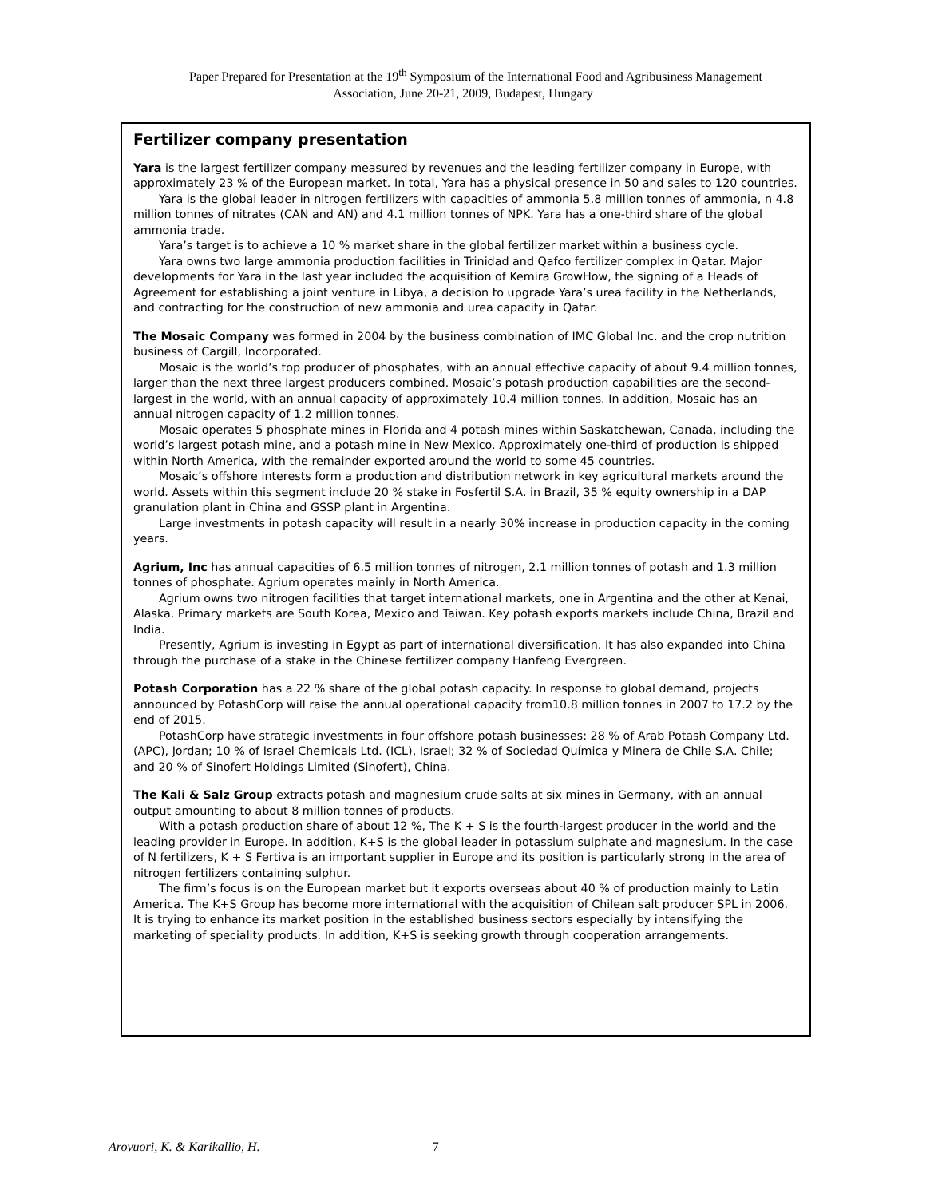Paper Prepared for Presentation at the 19<sup>th</sup> Symposium of the International Food and Agribusiness Management
Association, June 20-21, 2009, Budapest, Hungary
Fertilizer company presentation
Yara is the largest fertilizer company measured by revenues and the leading fertilizer company in Europe, with approximately 23 % of the European market. In total, Yara has a physical presence in 50 and sales to 120 countries.
Yara is the global leader in nitrogen fertilizers with capacities of ammonia 5.8 million tonnes of ammonia, n 4.8 million tonnes of nitrates (CAN and AN) and 4.1 million tonnes of NPK. Yara has a one-third share of the global ammonia trade.
Yara’s target is to achieve a 10 % market share in the global fertilizer market within a business cycle.
Yara owns two large ammonia production facilities in Trinidad and Qafco fertilizer complex in Qatar. Major developments for Yara in the last year included the acquisition of Kemira GrowHow, the signing of a Heads of Agreement for establishing a joint venture in Libya, a decision to upgrade Yara’s urea facility in the Netherlands, and contracting for the construction of new ammonia and urea capacity in Qatar.
The Mosaic Company was formed in 2004 by the business combination of IMC Global Inc. and the crop nutrition business of Cargill, Incorporated.
Mosaic is the world’s top producer of phosphates, with an annual effective capacity of about 9.4 million tonnes, larger than the next three largest producers combined. Mosaic’s potash production capabilities are the second-largest in the world, with an annual capacity of approximately 10.4 million tonnes. In addition, Mosaic has an annual nitrogen capacity of 1.2 million tonnes.
Mosaic operates 5 phosphate mines in Florida and 4 potash mines within Saskatchewan, Canada, including the world’s largest potash mine, and a potash mine in New Mexico. Approximately one-third of production is shipped within North America, with the remainder exported around the world to some 45 countries.
Mosaic’s offshore interests form a production and distribution network in key agricultural markets around the world. Assets within this segment include 20 % stake in Fosfertil S.A. in Brazil, 35 % equity ownership in a DAP granulation plant in China and GSSP plant in Argentina.
Large investments in potash capacity will result in a nearly 30% increase in production capacity in the coming years.
Agrium, Inc has annual capacities of 6.5 million tonnes of nitrogen, 2.1 million tonnes of potash and 1.3 million tonnes of phosphate. Agrium operates mainly in North America.
Agrium owns two nitrogen facilities that target international markets, one in Argentina and the other at Kenai, Alaska. Primary markets are South Korea, Mexico and Taiwan. Key potash exports markets include China, Brazil and India.
Presently, Agrium is investing in Egypt as part of international diversification. It has also expanded into China through the purchase of a stake in the Chinese fertilizer company Hanfeng Evergreen.
Potash Corporation has a 22 % share of the global potash capacity. In response to global demand, projects announced by PotashCorp will raise the annual operational capacity from10.8 million tonnes in 2007 to 17.2 by the end of 2015.
PotashCorp have strategic investments in four offshore potash businesses: 28 % of Arab Potash Company Ltd. (APC), Jordan; 10 % of Israel Chemicals Ltd. (ICL), Israel; 32 % of Sociedad Química y Minera de Chile S.A. Chile; and 20 % of Sinofert Holdings Limited (Sinofert), China.
The Kali & Salz Group extracts potash and magnesium crude salts at six mines in Germany, with an annual output amounting to about 8 million tonnes of products.
With a potash production share of about 12 %, The K + S is the fourth-largest producer in the world and the leading provider in Europe. In addition, K+S is the global leader in potassium sulphate and magnesium. In the case of N fertilizers, K + S Fertiva is an important supplier in Europe and its position is particularly strong in the area of nitrogen fertilizers containing sulphur.
The firm’s focus is on the European market but it exports overseas about 40 % of production mainly to Latin America. The K+S Group has become more international with the acquisition of Chilean salt producer SPL in 2006. It is trying to enhance its market position in the established business sectors especially by intensifying the marketing of speciality products. In addition, K+S is seeking growth through cooperation arrangements.
Arovuori, K. & Karikallio, H. 7